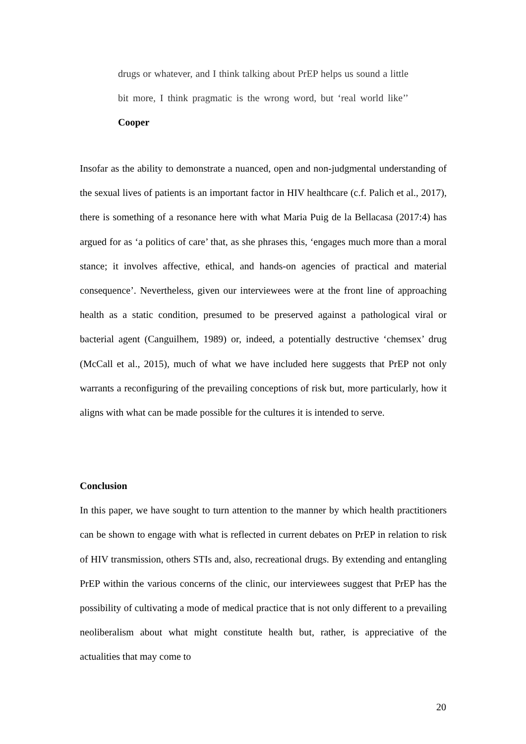drugs or whatever, and I think talking about PrEP helps us sound a little bit more, I think pragmatic is the wrong word, but ‘real world like’’ Cooper
Insofar as the ability to demonstrate a nuanced, open and non-judgmental understanding of the sexual lives of patients is an important factor in HIV healthcare (c.f. Palich et al., 2017), there is something of a resonance here with what Maria Puig de la Bellacasa (2017:4) has argued for as ‘a politics of care’ that, as she phrases this, ‘engages much more than a moral stance; it involves affective, ethical, and hands-on agencies of practical and material consequence’. Nevertheless, given our interviewees were at the front line of approaching health as a static condition, presumed to be preserved against a pathological viral or bacterial agent (Canguilhem, 1989) or, indeed, a potentially destructive ‘chemsex’ drug (McCall et al., 2015), much of what we have included here suggests that PrEP not only warrants a reconfiguring of the prevailing conceptions of risk but, more particularly, how it aligns with what can be made possible for the cultures it is intended to serve.
Conclusion
In this paper, we have sought to turn attention to the manner by which health practitioners can be shown to engage with what is reflected in current debates on PrEP in relation to risk of HIV transmission, others STIs and, also, recreational drugs. By extending and entangling PrEP within the various concerns of the clinic, our interviewees suggest that PrEP has the possibility of cultivating a mode of medical practice that is not only different to a prevailing neoliberalism about what might constitute health but, rather, is appreciative of the actualities that may come to
20